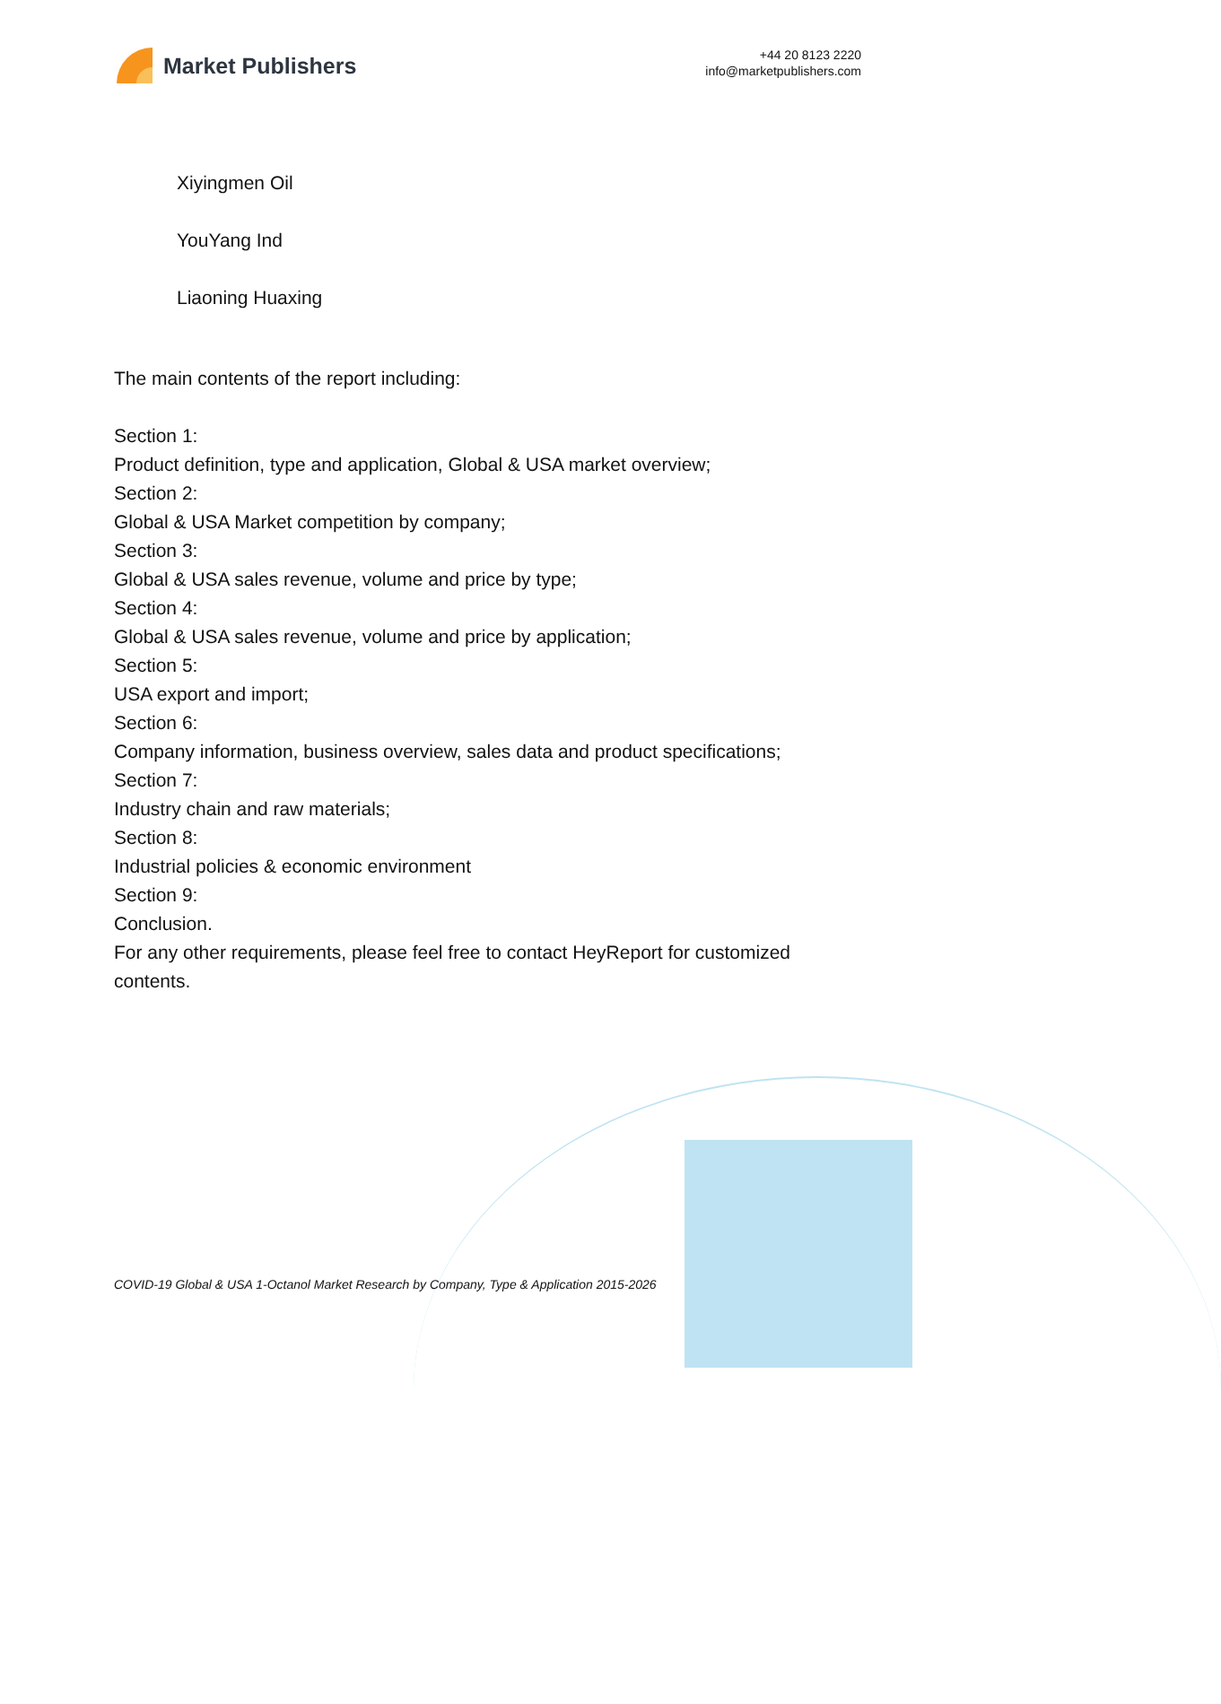Market Publishers
+44 20 8123 2220
info@marketpublishers.com
Xiyingmen Oil
YouYang Ind
Liaoning Huaxing
The main contents of the report including:
Section 1:
Product definition, type and application, Global & USA market overview;
Section 2:
Global & USA Market competition by company;
Section 3:
Global & USA sales revenue, volume and price by type;
Section 4:
Global & USA sales revenue, volume and price by application;
Section 5:
USA export and import;
Section 6:
Company information, business overview, sales data and product specifications;
Section 7:
Industry chain and raw materials;
Section 8:
Industrial policies & economic environment
Section 9:
Conclusion.
For any other requirements, please feel free to contact HeyReport for customized contents.
COVID-19 Global & USA 1-Octanol Market Research by Company, Type & Application 2015-2026